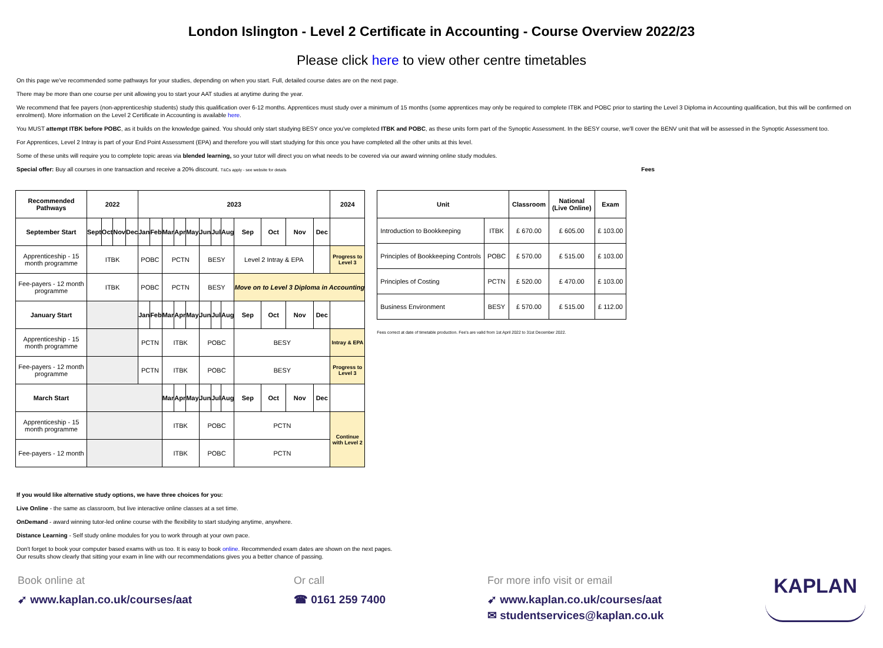London Islington - Level 2 Certificate in Accounting - Course Overview 2022/23
Please click here to view other centre timetables
On this page we've recommended some pathways for your studies, depending on when you start. Full, detailed course dates are on the next page.
There may be more than one course per unit allowing you to start your AAT studies at anytime during the year.
We recommend that fee payers (non-apprenticeship students) study this qualification over 6-12 months. Apprentices must study over a minimum of 15 months (some apprentices may only be required to complete ITBK and POBC prior to starting the Level 3 Diploma in Accounting qualification, but this will be confirmed on enrolment). More information on the Level 2 Certificate in Accounting is available here.
You MUST attempt ITBK before POBC, as it builds on the knowledge gained. You should only start studying BESY once you've completed ITBK and POBC, as these units form part of the Synoptic Assessment. In the BESY course, we'll cover the BENV unit that will be assessed in the Synoptic Assessment too.
For Apprentices, Level 2 Intray is part of your End Point Assessment (EPA) and therefore you will start studying for this once you have completed all the other units at this level.
Some of these units will require you to complete topic areas via blended learning, so your tutor will direct you on what needs to be covered via our award winning online study modules.
Special offer: Buy all courses in one transaction and receive a 20% discount. T&Cs apply - see website for details Fees
| Recommended Pathways | 2022 | | | | 2023 | | | | | | | | | | | | 2024 |
| --- | --- | --- | --- | --- | --- | --- | --- | --- | --- | --- | --- | --- | --- | --- | --- | --- | --- |
| September Start | Sept | Oct | Nov | Dec | Jan | Feb | Mar | Apr | May | Jun | Jul | Aug | Sep | Oct | Nov | Dec | |
| Apprenticeship - 15 month programme | ITBK | | | | POBC | | PCTN | | | BESY | | | Level 2 Intray & EPA | | | | Progress to Level 3 |
| Fee-payers - 12 month programme | ITBK | | | | POBC | | PCTN | | | BESY | | | Move on to Level 3 Diploma in Accounting | | | | |
| January Start | | | | | Jan | Feb | Mar | Apr | May | Jun | Jul | Aug | Sep | Oct | Nov | Dec | |
| Apprenticeship - 15 month programme | | | | | PCTN | | ITBK | | | POBC | | | BESY | | | | Intray & EPA |
| Fee-payers - 12 month programme | | | | | PCTN | | ITBK | | | POBC | | | BESY | | | | Progress to Level 3 |
| March Start | | | | | | | Mar | Apr | May | Jun | Jul | Aug | Sep | Oct | Nov | Dec | |
| Apprenticeship - 15 month programme | | | | | | | ITBK | | | POBC | | | PCTN | | | | Continue with Level 2 |
| Fee-payers - 12 month | | | | | | | ITBK | | | POBC | | | PCTN | | | | |
| Unit | | Classroom | National (Live Online) | Exam |
| --- | --- | --- | --- | --- |
| Introduction to Bookkeeping | ITBK | £ 670.00 | £ 605.00 | £ 103.00 |
| Principles of Bookkeeping Controls | POBC | £ 570.00 | £ 515.00 | £ 103.00 |
| Principles of Costing | PCTN | £ 520.00 | £ 470.00 | £ 103.00 |
| Business Environment | BESY | £ 570.00 | £ 515.00 | £ 112.00 |
Fees correct at date of timetable production. Fee's are valid from 1st April 2022 to 31st December 2022.
If you would like alternative study options, we have three choices for you:
Live Online - the same as classroom, but live interactive online classes at a set time.
OnDemand - award winning tutor-led online course with the flexibility to start studying anytime, anywhere.
Distance Learning - Self study online modules for you to work through at your own pace.
Don't forget to book your computer based exams with us too. It is easy to book online. Recommended exam dates are shown on the next pages.
Our results show clearly that sitting your exam in line with our recommendations gives you a better chance of passing.
Book online at
➹ www.kaplan.co.uk/courses/aat
Or call
☎ 0161 259 7400
For more info visit or email
➹ www.kaplan.co.uk/courses/aat
✉ studentservices@kaplan.co.uk
KAPLAN